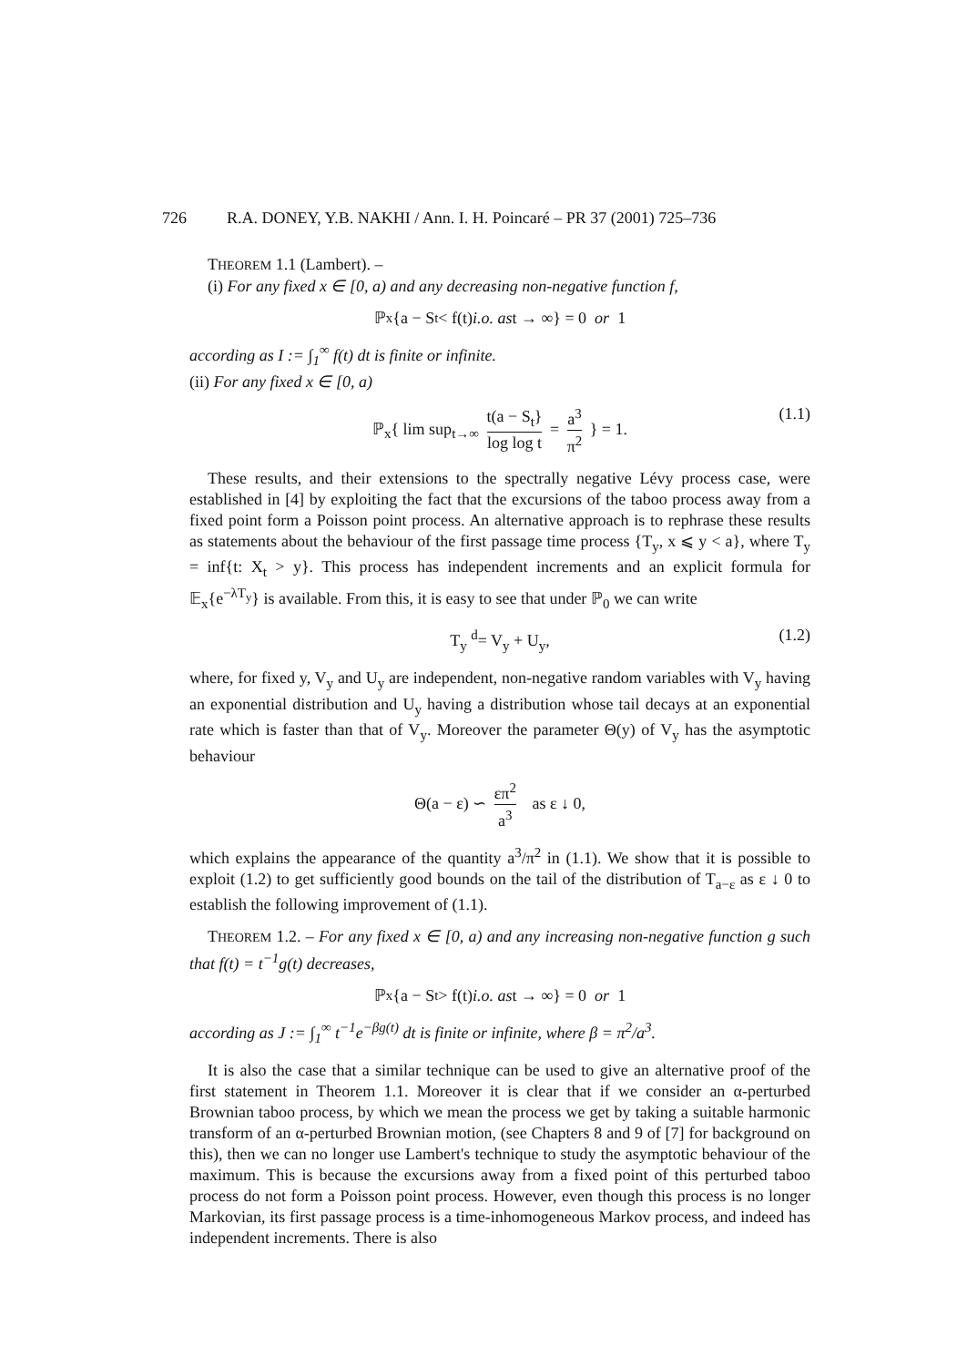726 R.A. DONEY, Y.B. NAKHI / Ann. I. H. Poincaré – PR 37 (2001) 725–736
THEOREM 1.1 (Lambert). –
(i) For any fixed x ∈ [0, a) and any decreasing non-negative function f,
ℙ<sub>x</sub>{a − S<sub>t</sub> < f(t) i.o. as t → ∞} = 0 or 1
according as I := ∫<sub>1</sub><sup>∞</sup> f(t) dt is finite or infinite.
(ii) For any fixed x ∈ [0, a)
ℙ<sub>x</sub>{ lim sup<sub>t→∞</sub> t(a − S<sub>t</sub>} log log t = a<sup>3</sup> π<sup>2</sup> } = 1. (1.1)
These results, and their extensions to the spectrally negative Lévy process case, were established in [4] by exploiting the fact that the excursions of the taboo process away from a fixed point form a Poisson point process. An alternative approach is to rephrase these results as statements about the behaviour of the first passage time process {T<sub>y</sub>, x ⩽ y < a}, where T<sub>y</sub> = inf{t: X<sub>t</sub> > y}. This process has independent increments and an explicit formula for 𝔼<sub>x</sub>{e<sup>−λT<sub>y</sub></sup>} is available. From this, it is easy to see that under ℙ<sub>0</sub> we can write
T<sub>y</sub> <sup>d</sup>= V<sub>y</sub> + U<sub>y</sub>, (1.2)
where, for fixed y, V<sub>y</sub> and U<sub>y</sub> are independent, non-negative random variables with V<sub>y</sub> having an exponential distribution and U<sub>y</sub> having a distribution whose tail decays at an exponential rate which is faster than that of V<sub>y</sub>. Moreover the parameter Θ(y) of V<sub>y</sub> has the asymptotic behaviour
Θ(a − ε) ∽ επ<sup>2</sup> a<sup>3</sup> as ε ↓ 0,
which explains the appearance of the quantity a<sup>3</sup>/π<sup>2</sup> in (1.1). We show that it is possible to exploit (1.2) to get sufficiently good bounds on the tail of the distribution of T<sub>a−ε</sub> as ε ↓ 0 to establish the following improvement of (1.1).
THEOREM 1.2. – For any fixed x ∈ [0, a) and any increasing non-negative function g such that f(t) = t<sup>−1</sup>g(t) decreases,
ℙ<sub>x</sub>{a − S<sub>t</sub> > f(t) i.o. as t → ∞} = 0 or 1
according as J := ∫<sub>1</sub><sup>∞</sup> t<sup>−1</sup>e<sup>−βg(t)</sup> dt is finite or infinite, where β = π<sup>2</sup>/a<sup>3</sup>.
It is also the case that a similar technique can be used to give an alternative proof of the first statement in Theorem 1.1. Moreover it is clear that if we consider an α-perturbed Brownian taboo process, by which we mean the process we get by taking a suitable harmonic transform of an α-perturbed Brownian motion, (see Chapters 8 and 9 of [7] for background on this), then we can no longer use Lambert's technique to study the asymptotic behaviour of the maximum. This is because the excursions away from a fixed point of this perturbed taboo process do not form a Poisson point process. However, even though this process is no longer Markovian, its first passage process is a time-inhomogeneous Markov process, and indeed has independent increments. There is also